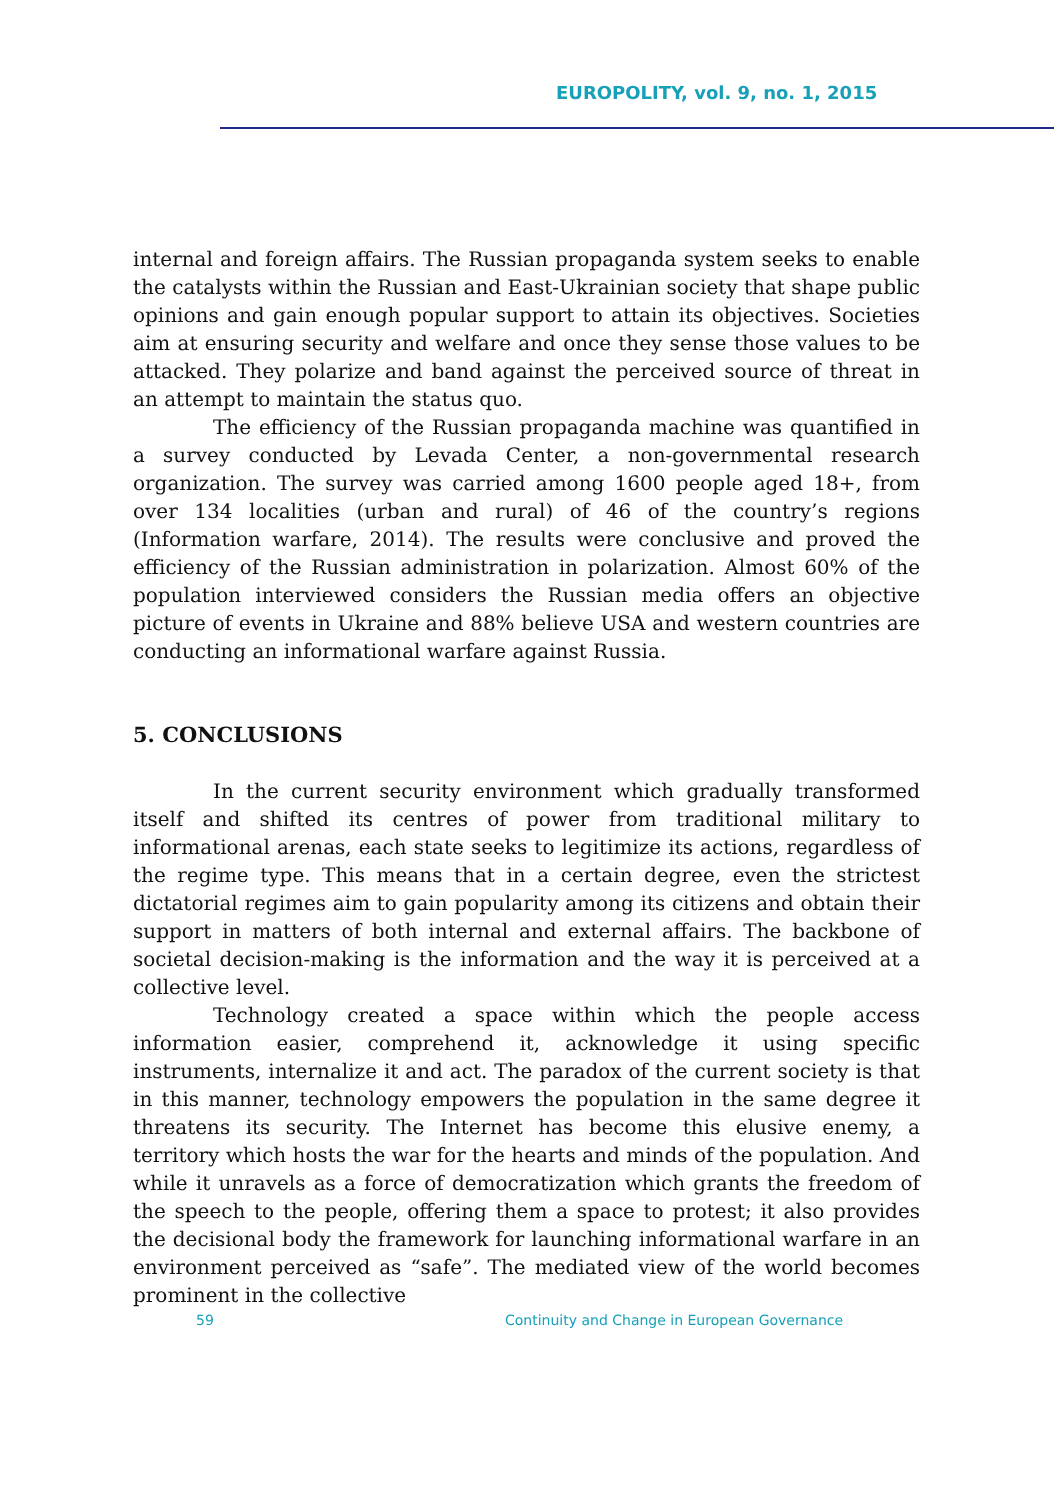EUROPOLITY, vol. 9, no. 1, 2015
internal and foreign affairs. The Russian propaganda system seeks to enable the catalysts within the Russian and East-Ukrainian society that shape public opinions and gain enough popular support to attain its objectives. Societies aim at ensuring security and welfare and once they sense those values to be attacked. They polarize and band against the perceived source of threat in an attempt to maintain the status quo.
The efficiency of the Russian propaganda machine was quantified in a survey conducted by Levada Center, a non-governmental research organization. The survey was carried among 1600 people aged 18+, from over 134 localities (urban and rural) of 46 of the country’s regions (Information warfare, 2014). The results were conclusive and proved the efficiency of the Russian administration in polarization. Almost 60% of the population interviewed considers the Russian media offers an objective picture of events in Ukraine and 88% believe USA and western countries are conducting an informational warfare against Russia.
5. CONCLUSIONS
In the current security environment which gradually transformed itself and shifted its centres of power from traditional military to informational arenas, each state seeks to legitimize its actions, regardless of the regime type. This means that in a certain degree, even the strictest dictatorial regimes aim to gain popularity among its citizens and obtain their support in matters of both internal and external affairs. The backbone of societal decision-making is the information and the way it is perceived at a collective level.
Technology created a space within which the people access information easier, comprehend it, acknowledge it using specific instruments, internalize it and act. The paradox of the current society is that in this manner, technology empowers the population in the same degree it threatens its security. The Internet has become this elusive enemy, a territory which hosts the war for the hearts and minds of the population. And while it unravels as a force of democratization which grants the freedom of the speech to the people, offering them a space to protest; it also provides the decisional body the framework for launching informational warfare in an environment perceived as “safe”. The mediated view of the world becomes prominent in the collective
59 Continuity and Change in European Governance